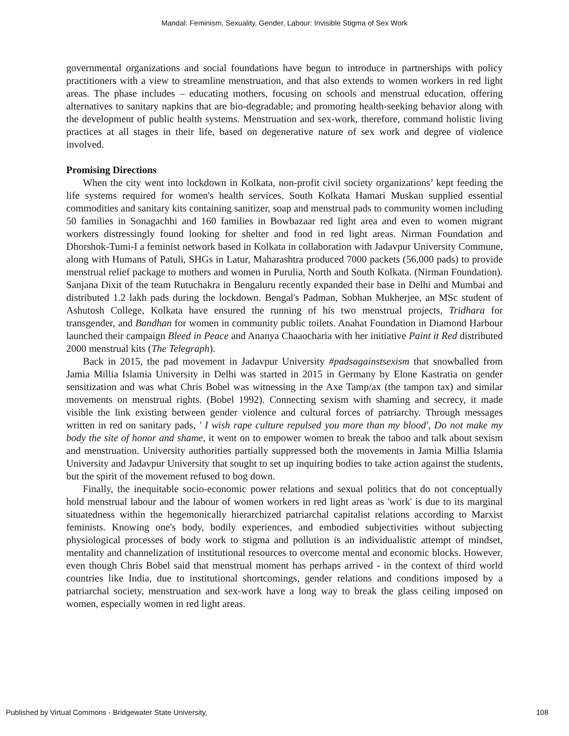Mandal: Feminism, Sexuality, Gender, Labour: Invisible Stigma of Sex Work
governmental organizations and social foundations have begun to introduce in partnerships with policy practitioners with a view to streamline menstruation, and that also extends to women workers in red light areas. The phase includes – educating mothers, focusing on schools and menstrual education, offering alternatives to sanitary napkins that are bio-degradable; and promoting health-seeking behavior along with the development of public health systems. Menstruation and sex-work, therefore, command holistic living practices at all stages in their life, based on degenerative nature of sex work and degree of violence involved.
Promising Directions
When the city went into lockdown in Kolkata, non-profit civil society organizations’ kept feeding the life systems required for women's health services. South Kolkata Hamari Muskan supplied essential commodities and sanitary kits containing sanitizer, soap and menstrual pads to community women including 50 families in Sonagachhi and 160 families in Bowbazaar red light area and even to women migrant workers distressingly found looking for shelter and food in red light areas. Nirman Foundation and Dhorshok-Tumi-I a feminist network based in Kolkata in collaboration with Jadavpur University Commune, along with Humans of Patuli, SHGs in Latur, Maharashtra produced 7000 packets (56,000 pads) to provide menstrual relief package to mothers and women in Purulia, North and South Kolkata. (Nirman Foundation). Sanjana Dixit of the team Rutuchakra in Bengaluru recently expanded their base in Delhi and Mumbai and distributed 1.2 lakh pads during the lockdown. Bengal's Padman, Sobhan Mukherjee, an MSc student of Ashutosh College, Kolkata have ensured the running of his two menstrual projects, Tridhara for transgender, and Bandhan for women in community public toilets. Anahat Foundation in Diamond Harbour launched their campaign Bleed in Peace and Ananya Chaaocharia with her initiative Paint it Red distributed 2000 menstrual kits (The Telegraph).
Back in 2015, the pad movement in Jadavpur University #padsagainstsexism that snowballed from Jamia Millia Islamia University in Delhi was started in 2015 in Germany by Elone Kastratia on gender sensitization and was what Chris Bobel was witnessing in the Axe Tamp/ax (the tampon tax) and similar movements on menstrual rights. (Bobel 1992). Connecting sexism with shaming and secrecy, it made visible the link existing between gender violence and cultural forces of patriarchy. Through messages written in red on sanitary pads, ' I wish rape culture repulsed you more than my blood', Do not make my body the site of honor and shame, it went on to empower women to break the taboo and talk about sexism and menstruation. University authorities partially suppressed both the movements in Jamia Millia Islamia University and Jadavpur University that sought to set up inquiring bodies to take action against the students, but the spirit of the movement refused to bog down.
Finally, the inequitable socio-economic power relations and sexual politics that do not conceptually hold menstrual labour and the labour of women workers in red light areas as 'work' is due to its marginal situatedness within the hegemonically hierarchized patriarchal capitalist relations according to Marxist feminists. Knowing one's body, bodily experiences, and embodied subjectivities without subjecting physiological processes of body work to stigma and pollution is an individualistic attempt of mindset, mentality and channelization of institutional resources to overcome mental and economic blocks. However, even though Chris Bobel said that menstrual moment has perhaps arrived - in the context of third world countries like India, due to institutional shortcomings, gender relations and conditions imposed by a patriarchal society, menstruation and sex-work have a long way to break the glass ceiling imposed on women, especially women in red light areas.
Published by Virtual Commons - Bridgewater State University, 108